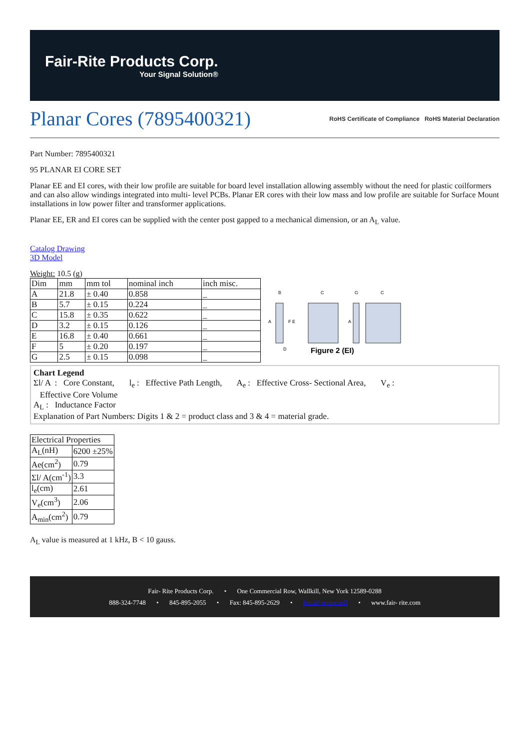Fair-Rite Products Corp.
Your Signal Solution®
Planar Cores (7895400321)
RoHS Certificate of Compliance RoHS Material Declaration
Part Number: 7895400321
95 PLANAR EI CORE SET
Planar EE and EI cores, with their low profile are suitable for board level installation allowing assembly without the need for plastic coilformers and can also allow windings integrated into multi- level PCBs. Planar ER cores with their low mass and low profile are suitable for Surface Mount installations in low power filter and transformer applications.
Planar EE, ER and EI cores can be supplied with the center post gapped to a mechanical dimension, or an A<sub>L</sub> value.
Catalog Drawing
3D Model
Weight: 10.5 (g)
| Dim | mm | mm tol | nominal inch | inch misc. |
| --- | --- | --- | --- | --- |
| A | 21.8 | ± 0.40 | 0.858 | _ |
| B | 5.7 | ± 0.15 | 0.224 | _ |
| C | 15.8 | ± 0.35 | 0.622 | _ |
| D | 3.2 | ± 0.15 | 0.126 | _ |
| E | 16.8 | ± 0.40 | 0.661 | _ |
| F | 5 | ± 0.20 | 0.197 | _ |
| G | 2.5 | ± 0.15 | 0.098 | _ |
B
C
G
C
A
A
F E
D
Figure 2 (EI)
Chart Legend
Σl/ A : Core Constant, l<sub>e</sub> : Effective Path Length, A<sub>e</sub> : Effective Cross- Sectional Area, V<sub>e</sub> :
Effective Core Volume
A<sub>L</sub> : Inductance Factor
Explanation of Part Numbers: Digits 1 & 2 = product class and 3 & 4 = material grade.
| Electrical Properties | |
| A<sub>L</sub>(nH) | 6200 ±25% |
| Ae(cm<sup>2</sup>) | 0.79 |
| Σl/ A(cm<sup>-1</sup>) | 3.3 |
| l<sub>e</sub>(cm) | 2.61 |
| V<sub>e</sub>(cm<sup>3</sup>) | 2.06 |
| A<sub>min</sub>(cm<sup>2</sup>) | 0.79 |
A<sub>L</sub> value is measured at 1 kHz, B < 10 gauss.
Fair- Rite Products Corp. • One Commercial Row, Wallkill, New York 12589-0288
888-324-7748 • 845-895-2055 • Fax: 845-895-2629 • [email protected] • www.fair- rite.com